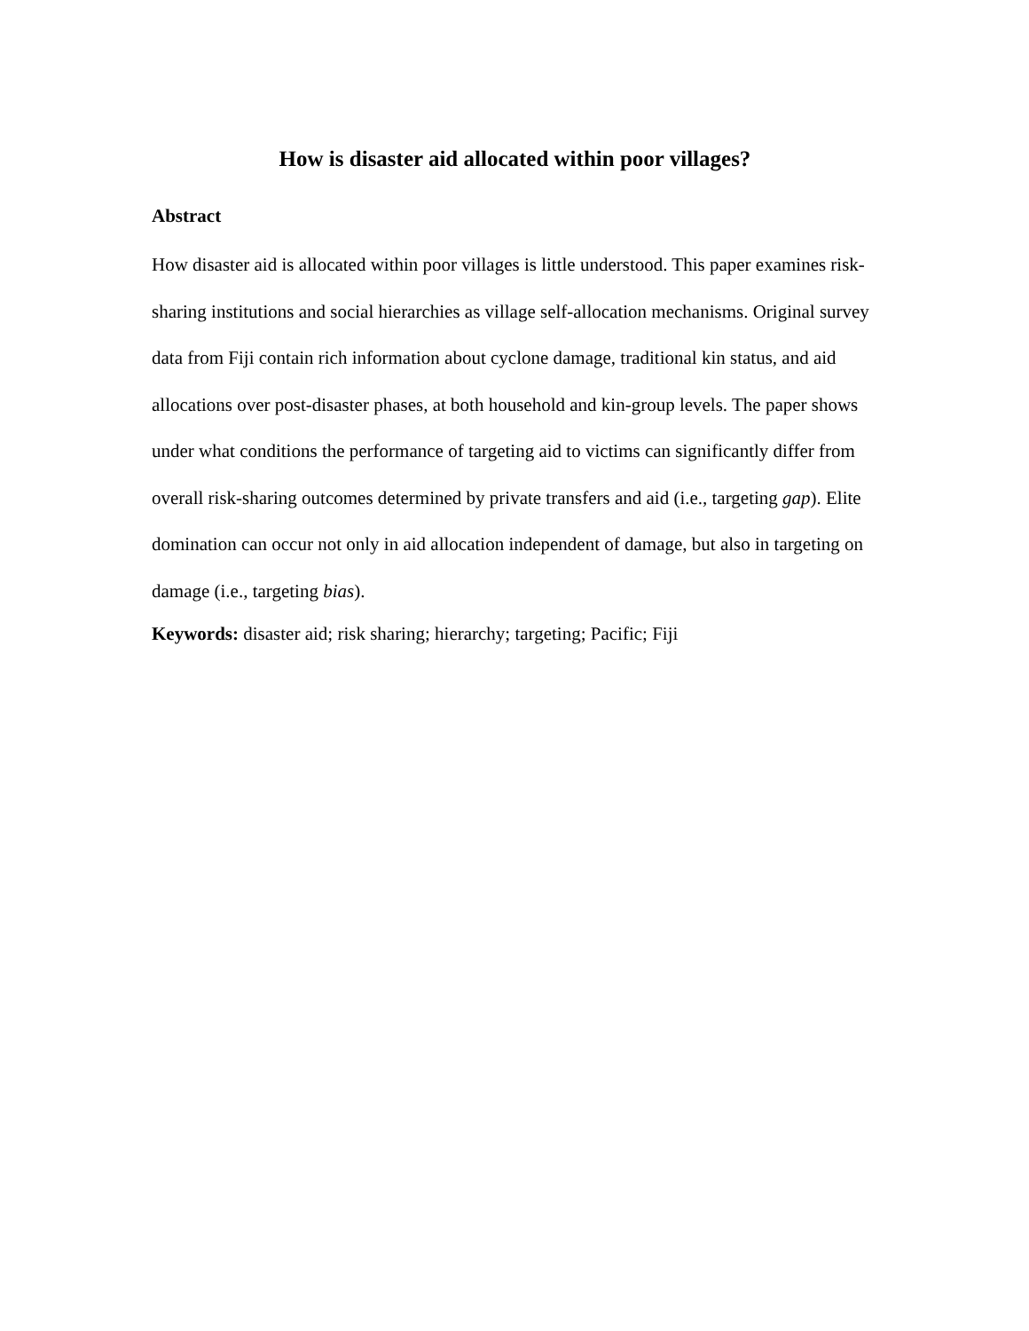How is disaster aid allocated within poor villages?
Abstract
How disaster aid is allocated within poor villages is little understood. This paper examines risk-sharing institutions and social hierarchies as village self-allocation mechanisms. Original survey data from Fiji contain rich information about cyclone damage, traditional kin status, and aid allocations over post-disaster phases, at both household and kin-group levels. The paper shows under what conditions the performance of targeting aid to victims can significantly differ from overall risk-sharing outcomes determined by private transfers and aid (i.e., targeting gap). Elite domination can occur not only in aid allocation independent of damage, but also in targeting on damage (i.e., targeting bias).
Keywords: disaster aid; risk sharing; hierarchy; targeting; Pacific; Fiji